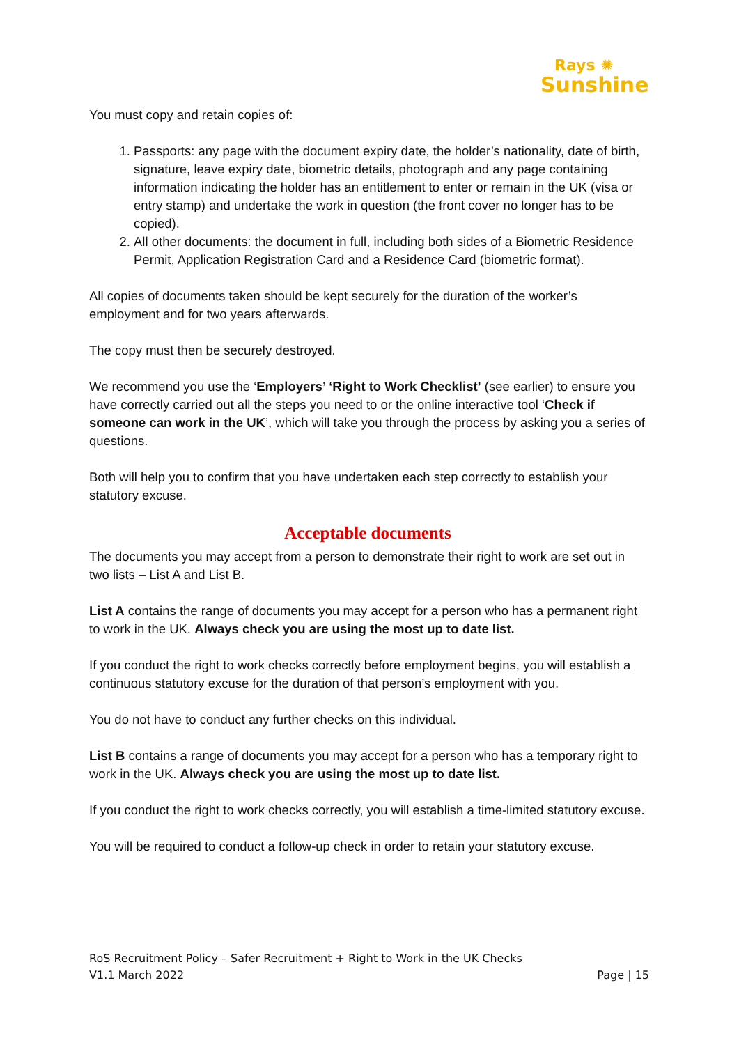Rays ✺
Sunshine
You must copy and retain copies of:
1. Passports: any page with the document expiry date, the holder’s nationality, date of birth, signature, leave expiry date, biometric details, photograph and any page containing information indicating the holder has an entitlement to enter or remain in the UK (visa or entry stamp) and undertake the work in question (the front cover no longer has to be copied).
2. All other documents: the document in full, including both sides of a Biometric Residence Permit, Application Registration Card and a Residence Card (biometric format).
All copies of documents taken should be kept securely for the duration of the worker’s employment and for two years afterwards.
The copy must then be securely destroyed.
We recommend you use the ‘Employers’ ‘Right to Work Checklist’ (see earlier) to ensure you have correctly carried out all the steps you need to or the online interactive tool ‘Check if someone can work in the UK’, which will take you through the process by asking you a series of questions.
Both will help you to confirm that you have undertaken each step correctly to establish your statutory excuse.
Acceptable documents
The documents you may accept from a person to demonstrate their right to work are set out in two lists – List A and List B.
List A contains the range of documents you may accept for a person who has a permanent right to work in the UK. Always check you are using the most up to date list.
If you conduct the right to work checks correctly before employment begins, you will establish a continuous statutory excuse for the duration of that person’s employment with you.
You do not have to conduct any further checks on this individual.
List B contains a range of documents you may accept for a person who has a temporary right to work in the UK. Always check you are using the most up to date list.
If you conduct the right to work checks correctly, you will establish a time-limited statutory excuse.
You will be required to conduct a follow-up check in order to retain your statutory excuse.
RoS Recruitment Policy – Safer Recruitment + Right to Work in the UK Checks
V1.1 March 2022 Page | 15